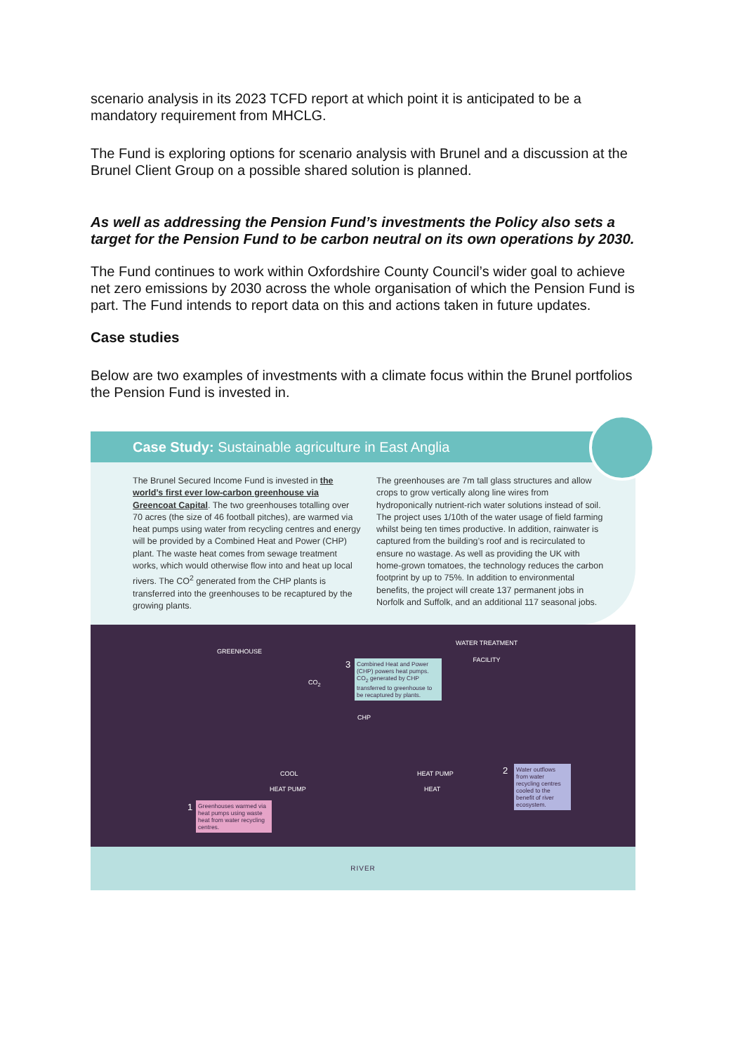scenario analysis in its 2023 TCFD report at which point it is anticipated to be a mandatory requirement from MHCLG.
The Fund is exploring options for scenario analysis with Brunel and a discussion at the Brunel Client Group on a possible shared solution is planned.
As well as addressing the Pension Fund’s investments the Policy also sets a target for the Pension Fund to be carbon neutral on its own operations by 2030.
The Fund continues to work within Oxfordshire County Council’s wider goal to achieve net zero emissions by 2030 across the whole organisation of which the Pension Fund is part. The Fund intends to report data on this and actions taken in future updates.
Case studies
Below are two examples of investments with a climate focus within the Brunel portfolios the Pension Fund is invested in.
Case Study: Sustainable agriculture in East Anglia
The Brunel Secured Income Fund is invested in the world’s first ever low-carbon greenhouse via Greencoat Capital. The two greenhouses totalling over 70 acres (the size of 46 football pitches), are warmed via heat pumps using water from recycling centres and energy will be provided by a Combined Heat and Power (CHP) plant. The waste heat comes from sewage treatment works, which would otherwise flow into and heat up local rivers. The CO<sup>2</sup> generated from the CHP plants is transferred into the greenhouses to be recaptured by the growing plants.
The greenhouses are 7m tall glass structures and allow crops to grow vertically along line wires from hydroponically nutrient-rich water solutions instead of soil. The project uses 1/10th of the water usage of field farming whilst being ten times productive. In addition, rainwater is captured from the building’s roof and is recirculated to ensure no wastage. As well as providing the UK with home-grown tomatoes, the technology reduces the carbon footprint by up to 75%. In addition to environmental benefits, the project will create 137 permanent jobs in Norfolk and Suffolk, and an additional 117 seasonal jobs.
GREENHOUSE
WATER TREATMENT
FACILITY
CO<sub>2</sub>
3
Combined Heat and Power (CHP) powers heat pumps. CO<sub>2</sub> generated by CHP transferred to greenhouse to be recaptured by plants.
CHP
COOL HEAT PUMP
HEAT PUMP HEAT
2
Water outflows from water recycling centres cooled to the benefit of river ecosystem.
1
Greenhouses warmed via heat pumps using waste heat from water recycling centres.
RIVER